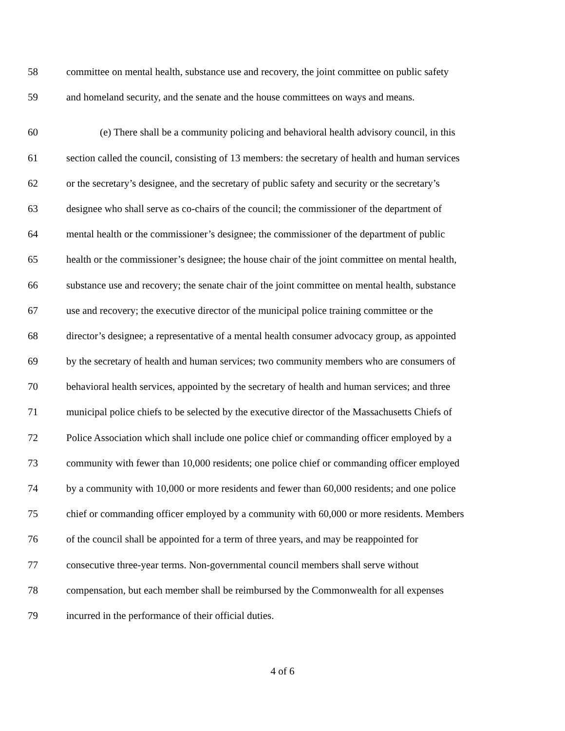58 committee on mental health, substance use and recovery, the joint committee on public safety
59 and homeland security, and the senate and the house committees on ways and means.
60 (e) There shall be a community policing and behavioral health advisory council, in this
61 section called the council, consisting of 13 members: the secretary of health and human services
62 or the secretary’s designee, and the secretary of public safety and security or the secretary’s
63 designee who shall serve as co-chairs of the council; the commissioner of the department of
64 mental health or the commissioner’s designee; the commissioner of the department of public
65 health or the commissioner’s designee; the house chair of the joint committee on mental health,
66 substance use and recovery; the senate chair of the joint committee on mental health, substance
67 use and recovery; the executive director of the municipal police training committee or the
68 director’s designee; a representative of a mental health consumer advocacy group, as appointed
69 by the secretary of health and human services; two community members who are consumers of
70 behavioral health services, appointed by the secretary of health and human services; and three
71 municipal police chiefs to be selected by the executive director of the Massachusetts Chiefs of
72 Police Association which shall include one police chief or commanding officer employed by a
73 community with fewer than 10,000 residents; one police chief or commanding officer employed
74 by a community with 10,000 or more residents and fewer than 60,000 residents; and one police
75 chief or commanding officer employed by a community with 60,000 or more residents. Members
76 of the council shall be appointed for a term of three years, and may be reappointed for
77 consecutive three-year terms. Non-governmental council members shall serve without
78 compensation, but each member shall be reimbursed by the Commonwealth for all expenses
79 incurred in the performance of their official duties.
4 of 6